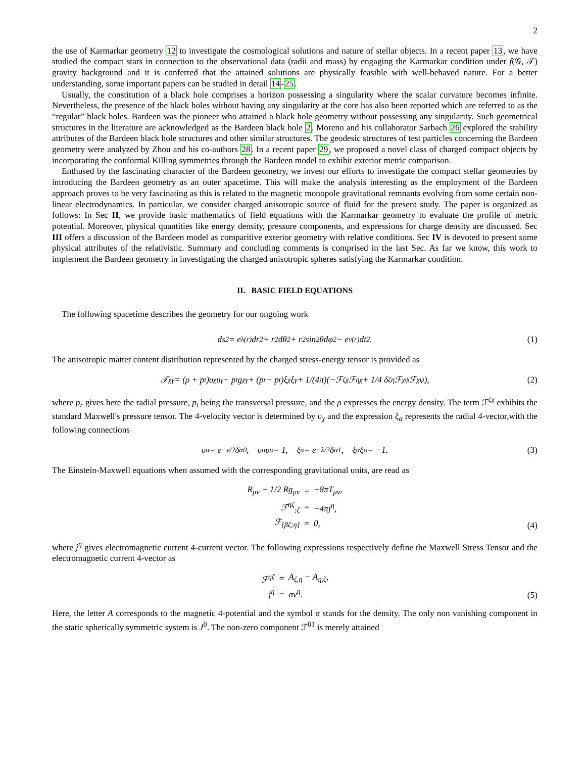2
the use of Karmarkar geometry 12 to investigate the cosmological solutions and nature of stellar objects. In a recent paper 13, we have studied the compact stars in connection to the observational data (radii and mass) by engaging the Karmarkar condition under f(𝒢, 𝒯) gravity background and it is conferred that the attained solutions are physically feasible with well-behaved nature. For a better understanding, some important papers can be studied in detail 14-25.
Usually, the constitution of a black hole comprises a horizon possessing a singularity where the scalar curvature becomes infinite. Nevertheless, the presence of the black holes without having any singularity at the core has also been reported which are referred to as the “regular” black holes. Bardeen was the pioneer who attained a black hole geometry without possessing any singularity. Such geometrical structures in the literature are acknowledged as the Bardeen black hole 2. Moreno and his collaborator Sarbach 26 explored the stability attributes of the Bardeen black hole structures and other similar structures. The geodesic structures of test particles concerning the Bardeen geometry were analyzed by Zhou and his co-authors 28. In a recent paper 29, we proposed a novel class of charged compact objects by incorporating the conformal Killing symmetries through the Bardeen model to exhibit exterior metric comparison.
Enthused by the fascinating character of the Bardeen geometry, we invest our efforts to investigate the compact stellar geometries by introducing the Bardeen geometry as an outer spacetime. This will make the analysis interesting as the employment of the Bardeen approach proves to be very fascinating as this is related to the magnetic monopole gravitational remnants evolving from some certain non-linear electrodynamics. In particular, we consider charged anisotropic source of fluid for the present study. The paper is organized as follows: In Sec II, we provide basic mathematics of field equations with the Karmarkar geometry to evaluate the profile of metric potential. Moreover, physical quantities like energy density, pressure components, and expressions for charge density are discussed. Sec III offers a discussion of the Bardeen model as comparitive exterior geometry with relative conditions. Sec IV is devoted to present some physical attributes of the relativistic. Summary and concluding comments is comprised in the last Sec. As far we know, this work to implement the Bardeen geometry in investigating the charged anisotropic spheres satisfying the Karmarkar condition.
II. BASIC FIELD EQUATIONS
The following spacetime describes the geometry for our ongoing work
ds<sup>2</sup> = e<sup>λ(r)</sup>dr<sup>2</sup> + r<sup>2</sup>dθ<sup>2</sup> + r<sup>2</sup>sin<sup>2</sup>θdφ<sup>2</sup> − e<sup>ν(r)</sup>dt<sup>2</sup>. (1)
The anisotropic matter content distribution represented by the charged stress-energy tensor is provided as
𝒯<sub>χγ</sub> = (ρ + p<sub>t</sub>)υ<sub>χ</sub>υ<sub>γ</sub> − p<sub>t</sub>g<sub>χγ</sub> + (p<sub>r</sub> − p<sub>t</sub>)ξ<sub>χ</sub>ξ<sub>γ</sub> + 1/(4π)(−ℱ<sup>ζχ</sup>ℱ<sub>ηχ</sub> + 1/4 δ<sup>ζ</sup><sub>η</sub>ℱ<sup>χψ</sup>ℱ<sub>χψ</sub>), (2)
where p<sub>r</sub> gives here the radial pressure, p<sub>t</sub> being the transversal pressure, and the ρ expresses the energy density. The term ℱ<sup>ζχ</sup> exhibits the standard Maxwell's pressure tensor. The 4-velocity vector is determined by υ<sub>χ</sub> and the expression ξ<sub>α</sub> represents the radial 4-vector,with the following connections
υ<sup>α</sup> = e<sup>−ν/2</sup>δ<sup>α</sup><sub>0</sub>, υ<sup>α</sup>υ<sub>α</sub> = 1, ξ<sup>α</sup> = e<sup>−λ/2</sup>δ<sup>α</sup><sub>1</sub>, ξ<sup>α</sup>ξ<sub>α</sub> = −1. (3)
The Einstein-Maxwell equations when assumed with the corresponding gravitational units, are read as
| R<sub>μν</sub> − 1/2 Rg<sub>μν</sub> | = | −8πT<sub>μν</sub>, |
| ℱ<sup>ηζ</sup><sub>;ζ</sub> | = | −4πj<sup>η</sup>, |
| ℱ<sub>[βζ;η]</sub> | = | 0, |
(4)
where j<sup>η</sup> gives electromagnetic current 4-current vector. The following expressions respectively define the Maxwell Stress Tensor and the electromagnetic current 4-vector as
| ℱ<sup>ηζ</sup> | = | A<sub>ζ,η</sub> − A<sub>η,ζ</sub>, |
| j<sup>η</sup> | = | σν<sup>η</sup>. |
(5)
Here, the letter A corresponds to the magnetic 4-potential and the symbol σ stands for the density. The only non vanishing component in the static spherically symmetric system is J<sup>0</sup>. The non-zero component ℱ<sup>01</sup> is merely attained